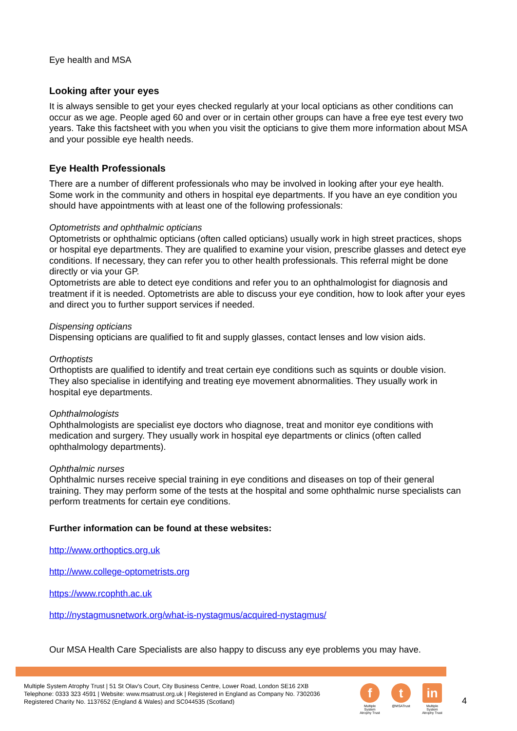Eye health and MSA
Looking after your eyes
It is always sensible to get your eyes checked regularly at your local opticians as other conditions can occur as we age. People aged 60 and over or in certain other groups can have a free eye test every two years. Take this factsheet with you when you visit the opticians to give them more information about MSA and your possible eye health needs.
Eye Health Professionals
There are a number of different professionals who may be involved in looking after your eye health. Some work in the community and others in hospital eye departments. If you have an eye condition you should have appointments with at least one of the following professionals:
Optometrists and ophthalmic opticians
Optometrists or ophthalmic opticians (often called opticians) usually work in high street practices, shops or hospital eye departments. They are qualified to examine your vision, prescribe glasses and detect eye conditions. If necessary, they can refer you to other health professionals. This referral might be done directly or via your GP.
Optometrists are able to detect eye conditions and refer you to an ophthalmologist for diagnosis and treatment if it is needed. Optometrists are able to discuss your eye condition, how to look after your eyes and direct you to further support services if needed.
Dispensing opticians
Dispensing opticians are qualified to fit and supply glasses, contact lenses and low vision aids.
Orthoptists
Orthoptists are qualified to identify and treat certain eye conditions such as squints or double vision. They also specialise in identifying and treating eye movement abnormalities. They usually work in hospital eye departments.
Ophthalmologists
Ophthalmologists are specialist eye doctors who diagnose, treat and monitor eye conditions with medication and surgery. They usually work in hospital eye departments or clinics (often called ophthalmology departments).
Ophthalmic nurses
Ophthalmic nurses receive special training in eye conditions and diseases on top of their general training. They may perform some of the tests at the hospital and some ophthalmic nurse specialists can perform treatments for certain eye conditions.
Further information can be found at these websites:
http://www.orthoptics.org.uk
http://www.college-optometrists.org
https://www.rcophth.ac.uk
http://nystagmusnetwork.org/what-is-nystagmus/acquired-nystagmus/
Our MSA Health Care Specialists are also happy to discuss any eye problems you may have.
Multiple System Atrophy Trust | 51 St Olav's Court, City Business Centre, Lower Road, London SE16 2XB
Telephone: 0333 323 4591 | Website: www.msatrust.org.uk | Registered in England as Company No. 7302036
Registered Charity No. 1137652 (England & Wales) and SC044535 (Scotland)
f
Multiple System Atrophy Trust
t
@MSATrust
in
Multiple System Atrophy Trust
4